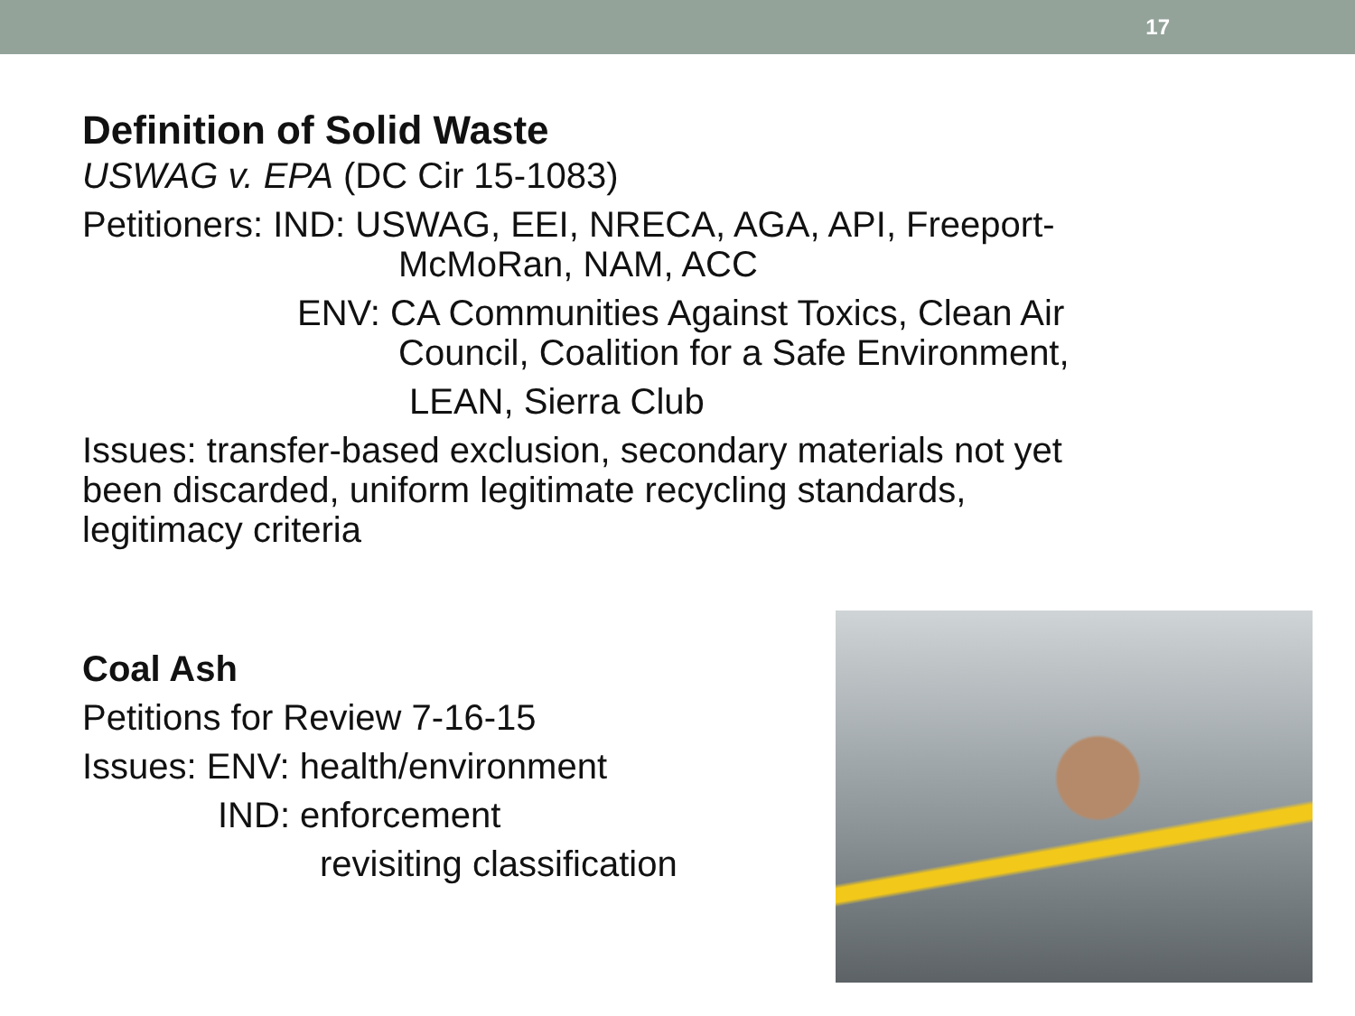17
Definition of Solid Waste
USWAG v. EPA (DC Cir 15-1083)
Petitioners: IND: USWAG, EEI, NRECA, AGA, API, Freeport-
McMoRan, NAM, ACC
ENV: CA Communities Against Toxics, Clean Air
Council, Coalition for a Safe Environment,
LEAN, Sierra Club
Issues: transfer-based exclusion, secondary materials not yet
been discarded, uniform legitimate recycling standards,
legitimacy criteria
Coal Ash
Petitions for Review 7-16-15
Issues: ENV: health/environment
IND: enforcement
revisiting classification